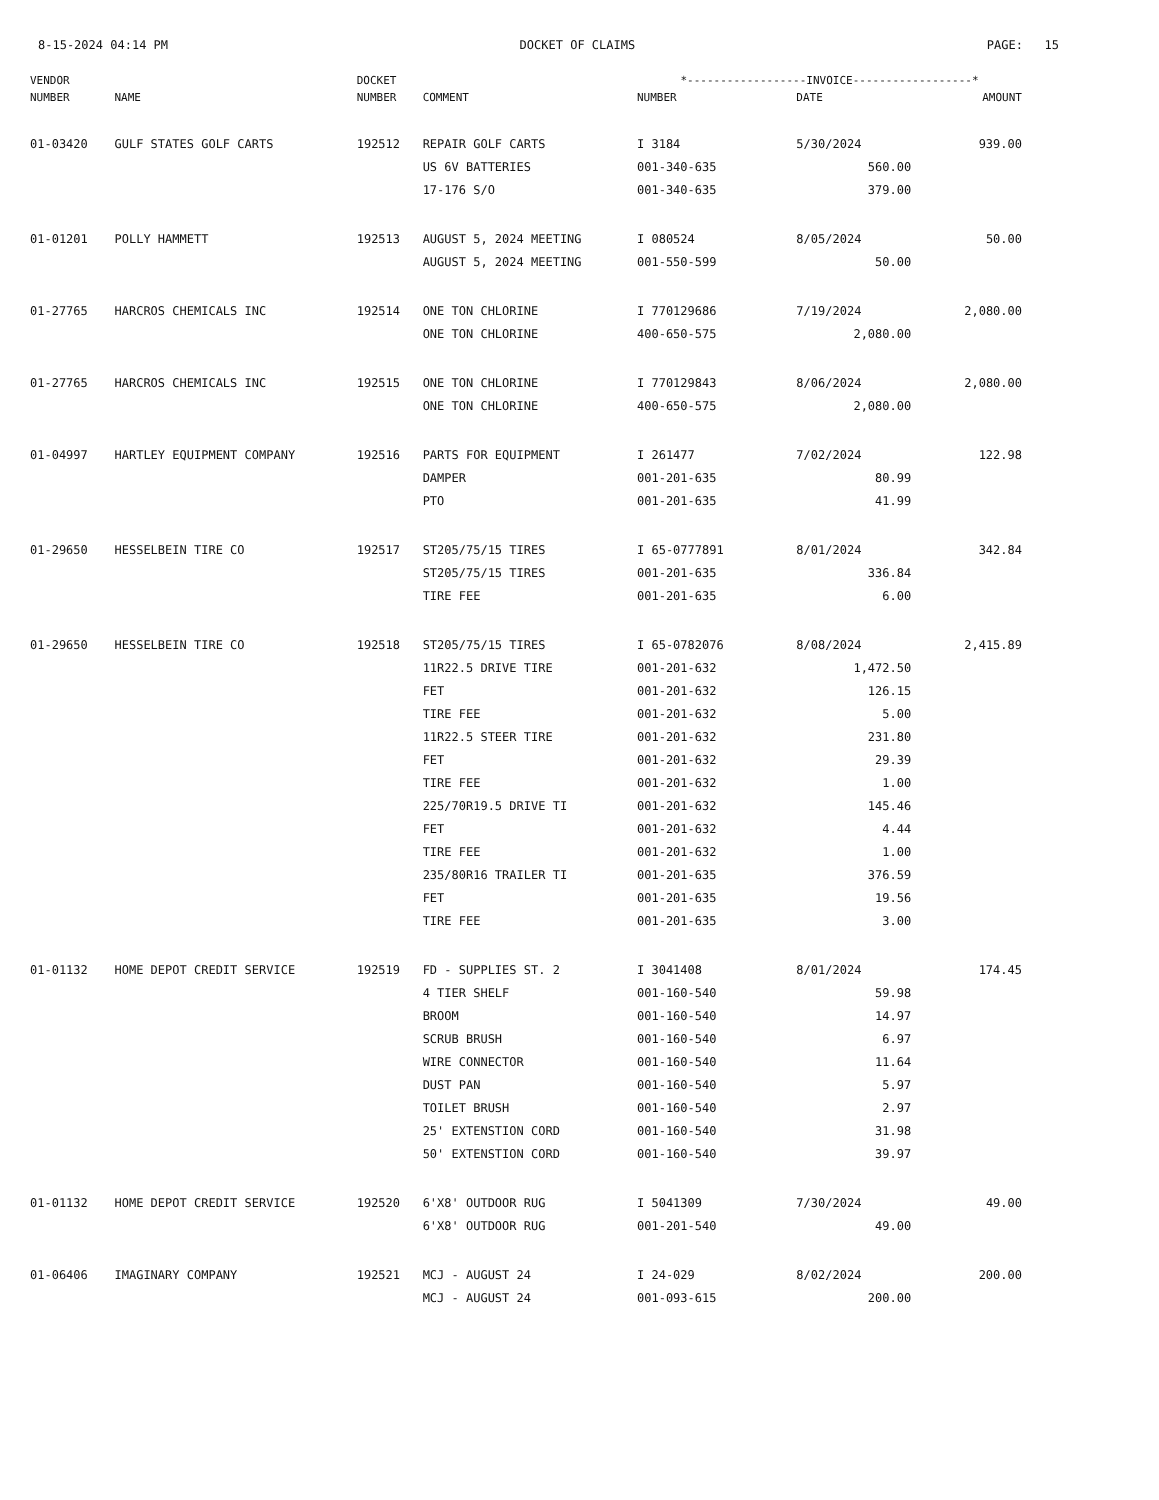8-15-2024 04:14 PM DOCKET OF CLAIMS PAGE: 15
| VENDOR | | DOCKET | | *------------------INVOICE------------------* | | |
| --- | --- | --- | --- | --- | --- | --- |
| NUMBER | NAME | NUMBER | COMMENT | NUMBER | DATE | AMOUNT |
| 01-03420 | GULF STATES GOLF CARTS | 192512 | REPAIR GOLF CARTS | I 3184 | 5/30/2024 | 939.00 |
| | | | US 6V BATTERIES | 001-340-635 | 560.00 | |
| | | | 17-176 S/O | 001-340-635 | 379.00 | |
| 01-01201 | POLLY HAMMETT | 192513 | AUGUST 5, 2024 MEETING | I 080524 | 8/05/2024 | 50.00 |
| | | | AUGUST 5, 2024 MEETING | 001-550-599 | 50.00 | |
| 01-27765 | HARCROS CHEMICALS INC | 192514 | ONE TON CHLORINE | I 770129686 | 7/19/2024 | 2,080.00 |
| | | | ONE TON CHLORINE | 400-650-575 | 2,080.00 | |
| 01-27765 | HARCROS CHEMICALS INC | 192515 | ONE TON CHLORINE | I 770129843 | 8/06/2024 | 2,080.00 |
| | | | ONE TON CHLORINE | 400-650-575 | 2,080.00 | |
| 01-04997 | HARTLEY EQUIPMENT COMPANY | 192516 | PARTS FOR EQUIPMENT | I 261477 | 7/02/2024 | 122.98 |
| | | | DAMPER | 001-201-635 | 80.99 | |
| | | | PTO | 001-201-635 | 41.99 | |
| 01-29650 | HESSELBEIN TIRE CO | 192517 | ST205/75/15 TIRES | I 65-0777891 | 8/01/2024 | 342.84 |
| | | | ST205/75/15 TIRES | 001-201-635 | 336.84 | |
| | | | TIRE FEE | 001-201-635 | 6.00 | |
| 01-29650 | HESSELBEIN TIRE CO | 192518 | ST205/75/15 TIRES | I 65-0782076 | 8/08/2024 | 2,415.89 |
| | | | 11R22.5 DRIVE TIRE | 001-201-632 | 1,472.50 | |
| | | | FET | 001-201-632 | 126.15 | |
| | | | TIRE FEE | 001-201-632 | 5.00 | |
| | | | 11R22.5 STEER TIRE | 001-201-632 | 231.80 | |
| | | | FET | 001-201-632 | 29.39 | |
| | | | TIRE FEE | 001-201-632 | 1.00 | |
| | | | 225/70R19.5 DRIVE TI | 001-201-632 | 145.46 | |
| | | | FET | 001-201-632 | 4.44 | |
| | | | TIRE FEE | 001-201-632 | 1.00 | |
| | | | 235/80R16 TRAILER TI | 001-201-635 | 376.59 | |
| | | | FET | 001-201-635 | 19.56 | |
| | | | TIRE FEE | 001-201-635 | 3.00 | |
| 01-01132 | HOME DEPOT CREDIT SERVICE | 192519 | FD - SUPPLIES ST. 2 | I 3041408 | 8/01/2024 | 174.45 |
| | | | 4 TIER SHELF | 001-160-540 | 59.98 | |
| | | | BROOM | 001-160-540 | 14.97 | |
| | | | SCRUB BRUSH | 001-160-540 | 6.97 | |
| | | | WIRE CONNECTOR | 001-160-540 | 11.64 | |
| | | | DUST PAN | 001-160-540 | 5.97 | |
| | | | TOILET BRUSH | 001-160-540 | 2.97 | |
| | | | 25' EXTENSTION CORD | 001-160-540 | 31.98 | |
| | | | 50' EXTENSTION CORD | 001-160-540 | 39.97 | |
| 01-01132 | HOME DEPOT CREDIT SERVICE | 192520 | 6'X8' OUTDOOR RUG | I 5041309 | 7/30/2024 | 49.00 |
| | | | 6'X8' OUTDOOR RUG | 001-201-540 | 49.00 | |
| 01-06406 | IMAGINARY COMPANY | 192521 | MCJ - AUGUST 24 | I 24-029 | 8/02/2024 | 200.00 |
| | | | MCJ - AUGUST 24 | 001-093-615 | 200.00 | |